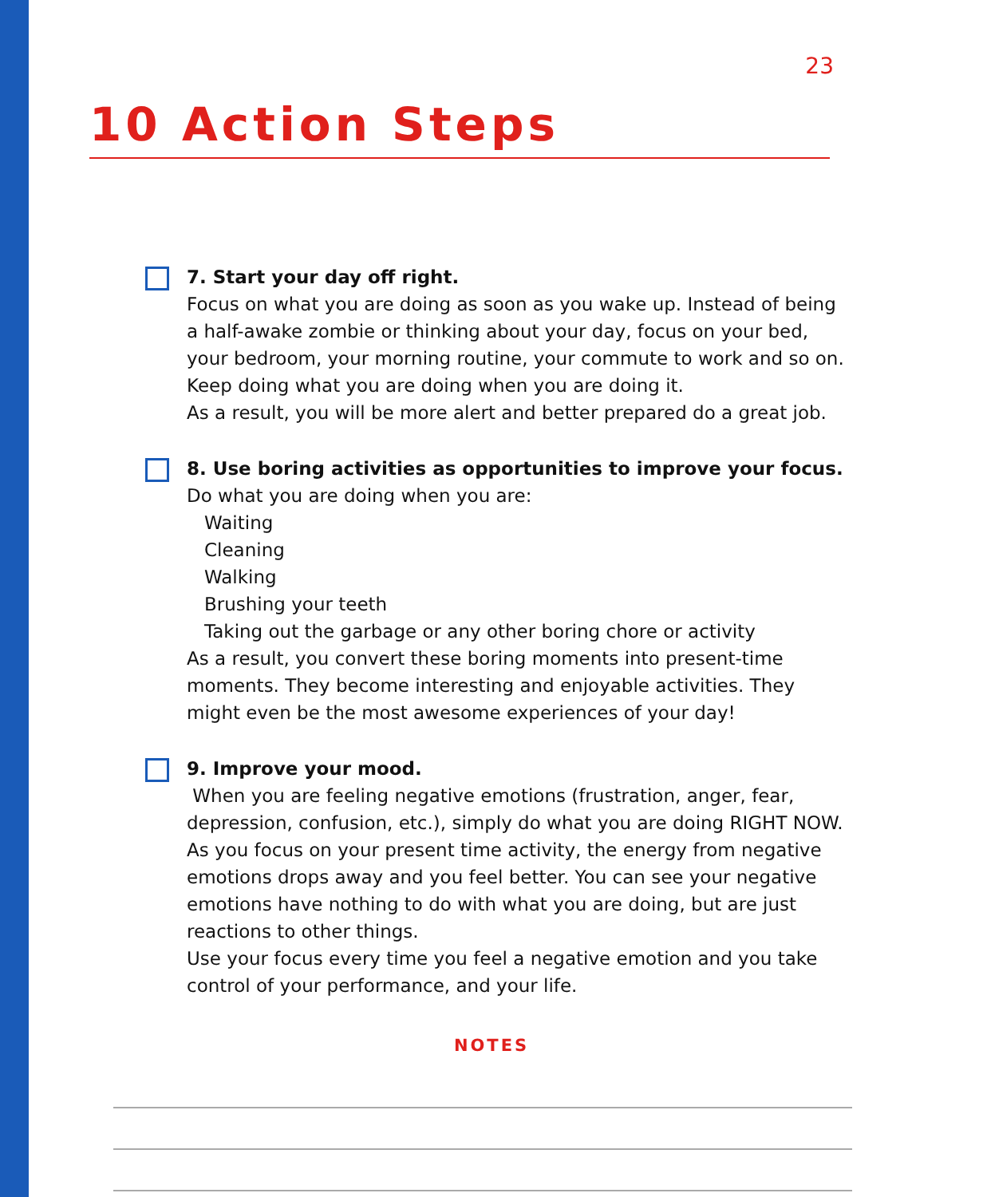23
10 Action Steps
7. Start your day off right.
Focus on what you are doing as soon as you wake up. Instead of being a half-awake zombie or thinking about your day, focus on your bed, your bedroom, your morning routine, your commute to work and so on. Keep doing what you are doing when you are doing it.
As a result, you will be more alert and better prepared do a great job.
8. Use boring activities as opportunities to improve your focus.
Do what you are doing when you are:
Waiting
Cleaning
Walking
Brushing your teeth
Taking out the garbage or any other boring chore or activity
As a result, you convert these boring moments into present-time moments. They become interesting and enjoyable activities. They might even be the most awesome experiences of your day!
9. Improve your mood.
When you are feeling negative emotions (frustration, anger, fear, depression, confusion, etc.), simply do what you are doing RIGHT NOW. As you focus on your present time activity, the energy from negative emotions drops away and you feel better. You can see your negative emotions have nothing to do with what you are doing, but are just reactions to other things.
Use your focus every time you feel a negative emotion and you take control of your performance, and your life.
NOTES